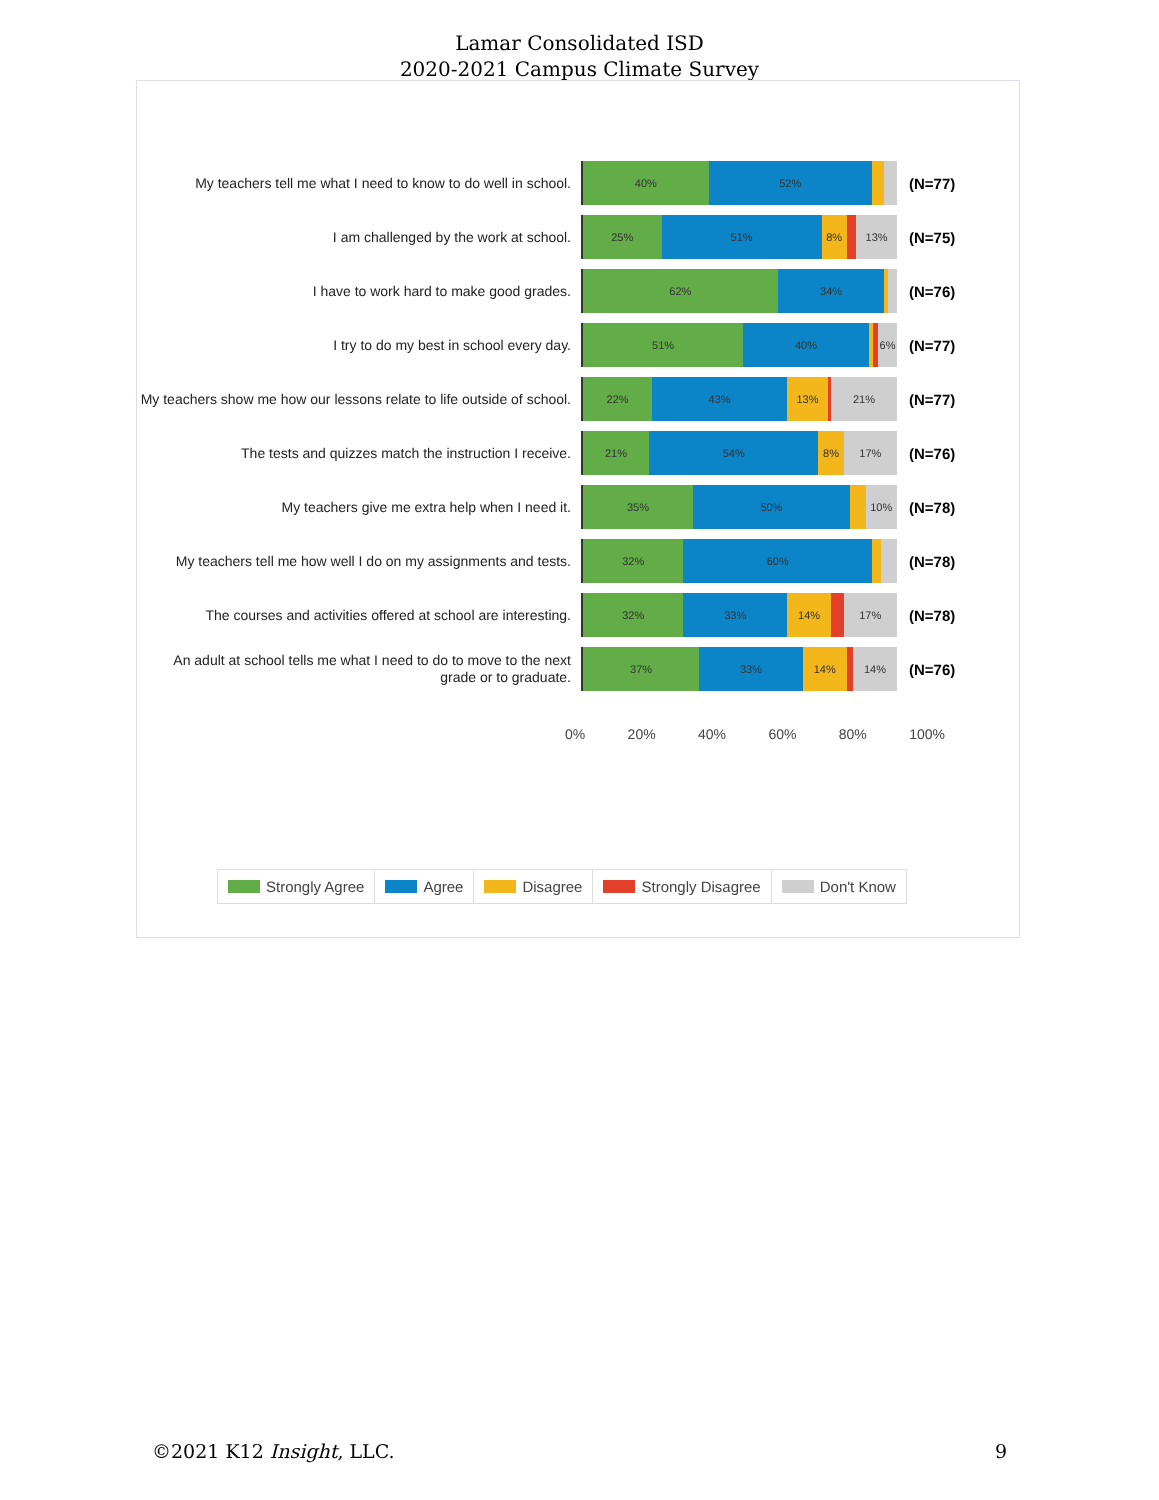Lamar Consolidated ISD
2020-2021 Campus Climate Survey
My teachers tell me what I need to know to do well in school.
40% 52%
(N=77)
I am challenged by the work at school.
25% 51% 8% 13%
(N=75)
I have to work hard to make good grades.
62% 34%
(N=76)
I try to do my best in school every day.
51% 40% 6%
(N=77)
My teachers show me how our lessons relate to life outside of school.
22% 43% 13% 21%
(N=77)
The tests and quizzes match the instruction I receive.
21% 54% 8% 17%
(N=76)
My teachers give me extra help when I need it.
35% 50% 10%
(N=78)
My teachers tell me how well I do on my assignments and tests.
32% 60%
(N=78)
The courses and activities offered at school are interesting.
32% 33% 14% 17%
(N=78)
An adult at school tells me what I need to do to move to the next grade or to graduate.
37% 33% 14% 14%
(N=76)
0% 20% 40% 60% 80% 100%
Strongly Agree Agree Disagree Strongly Disagree Don't Know
©2021 K12 Insight, LLC. 9